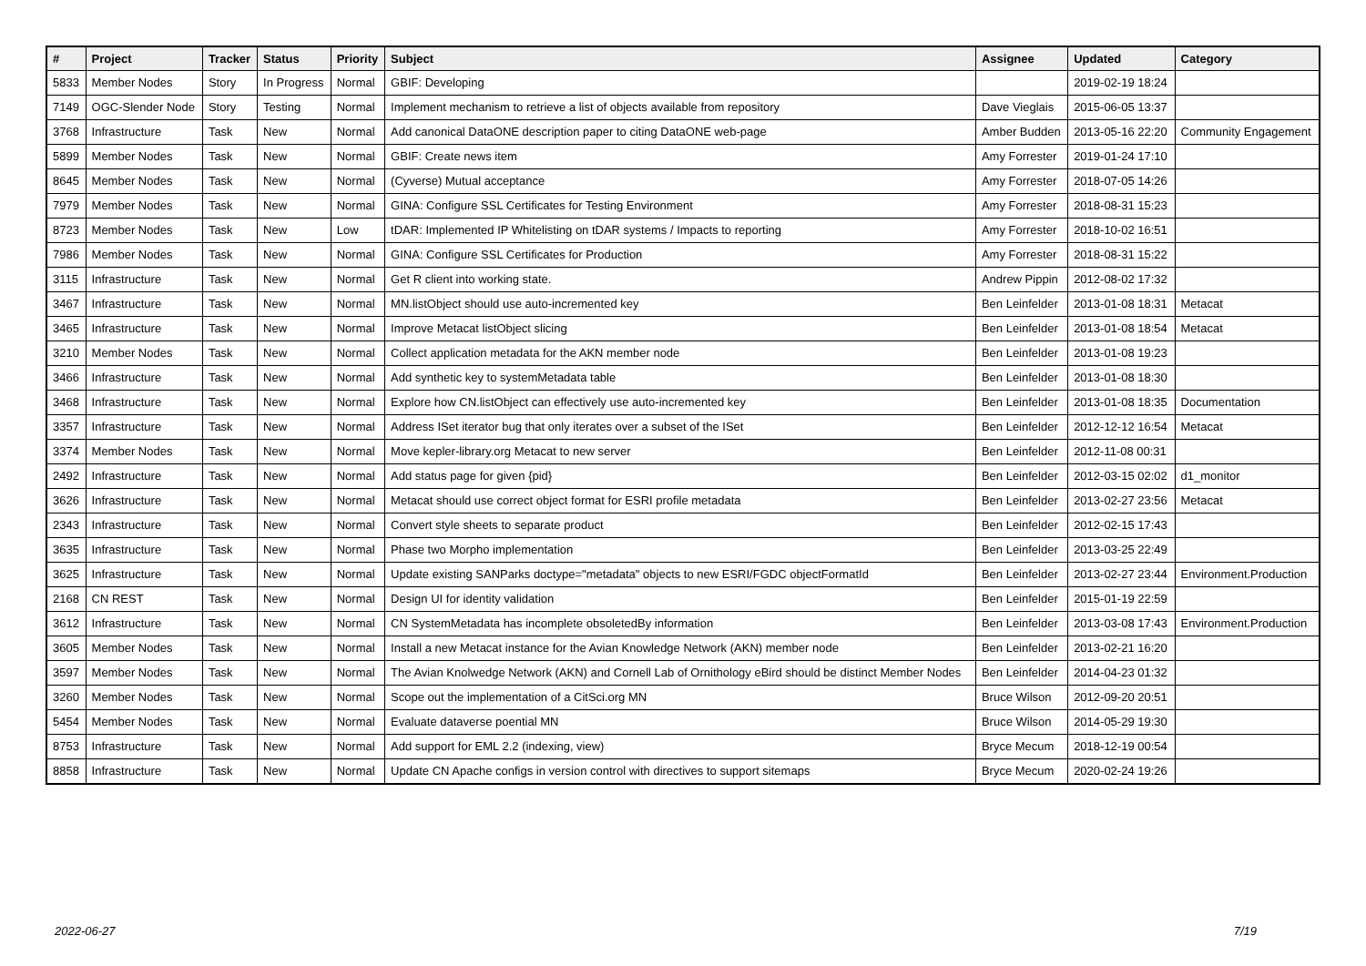| # | Project | Tracker | Status | Priority | Subject | Assignee | Updated | Category |
| --- | --- | --- | --- | --- | --- | --- | --- | --- |
| 5833 | Member Nodes | Story | In Progress | Normal | GBIF: Developing | | 2019-02-19 18:24 | |
| 7149 | OGC-Slender Node | Story | Testing | Normal | Implement mechanism to retrieve a list of objects available from repository | Dave Vieglais | 2015-06-05 13:37 | |
| 3768 | Infrastructure | Task | New | Normal | Add canonical DataONE description paper to citing DataONE web-page | Amber Budden | 2013-05-16 22:20 | Community Engagement |
| 5899 | Member Nodes | Task | New | Normal | GBIF: Create news item | Amy Forrester | 2019-01-24 17:10 | |
| 8645 | Member Nodes | Task | New | Normal | (Cyverse) Mutual acceptance | Amy Forrester | 2018-07-05 14:26 | |
| 7979 | Member Nodes | Task | New | Normal | GINA: Configure SSL Certificates for Testing Environment | Amy Forrester | 2018-08-31 15:23 | |
| 8723 | Member Nodes | Task | New | Low | tDAR: Implemented IP Whitelisting on tDAR systems / Impacts to reporting | Amy Forrester | 2018-10-02 16:51 | |
| 7986 | Member Nodes | Task | New | Normal | GINA: Configure SSL Certificates for Production | Amy Forrester | 2018-08-31 15:22 | |
| 3115 | Infrastructure | Task | New | Normal | Get R client into working state. | Andrew Pippin | 2012-08-02 17:32 | |
| 3467 | Infrastructure | Task | New | Normal | MN.listObject should use auto-incremented key | Ben Leinfelder | 2013-01-08 18:31 | Metacat |
| 3465 | Infrastructure | Task | New | Normal | Improve Metacat listObject slicing | Ben Leinfelder | 2013-01-08 18:54 | Metacat |
| 3210 | Member Nodes | Task | New | Normal | Collect application metadata for the AKN member node | Ben Leinfelder | 2013-01-08 19:23 | |
| 3466 | Infrastructure | Task | New | Normal | Add synthetic key to systemMetadata table | Ben Leinfelder | 2013-01-08 18:30 | |
| 3468 | Infrastructure | Task | New | Normal | Explore how CN.listObject can effectively use auto-incremented key | Ben Leinfelder | 2013-01-08 18:35 | Documentation |
| 3357 | Infrastructure | Task | New | Normal | Address ISet iterator bug that only iterates over a subset of the ISet | Ben Leinfelder | 2012-12-12 16:54 | Metacat |
| 3374 | Member Nodes | Task | New | Normal | Move kepler-library.org Metacat to new server | Ben Leinfelder | 2012-11-08 00:31 | |
| 2492 | Infrastructure | Task | New | Normal | Add status page for given {pid} | Ben Leinfelder | 2012-03-15 02:02 | d1_monitor |
| 3626 | Infrastructure | Task | New | Normal | Metacat should use correct object format for ESRI profile metadata | Ben Leinfelder | 2013-02-27 23:56 | Metacat |
| 2343 | Infrastructure | Task | New | Normal | Convert style sheets to separate product | Ben Leinfelder | 2012-02-15 17:43 | |
| 3635 | Infrastructure | Task | New | Normal | Phase two Morpho implementation | Ben Leinfelder | 2013-03-25 22:49 | |
| 3625 | Infrastructure | Task | New | Normal | Update existing SANParks doctype="metadata" objects to new ESRI/FGDC objectFormatId | Ben Leinfelder | 2013-02-27 23:44 | Environment.Production |
| 2168 | CN REST | Task | New | Normal | Design UI for identity validation | Ben Leinfelder | 2015-01-19 22:59 | |
| 3612 | Infrastructure | Task | New | Normal | CN SystemMetadata has incomplete obsoletedBy information | Ben Leinfelder | 2013-03-08 17:43 | Environment.Production |
| 3605 | Member Nodes | Task | New | Normal | Install a new Metacat instance for the Avian Knowledge Network (AKN) member node | Ben Leinfelder | 2013-02-21 16:20 | |
| 3597 | Member Nodes | Task | New | Normal | The Avian Knolwedge Network (AKN) and Cornell Lab of Ornithology eBird should be distinct Member Nodes | Ben Leinfelder | 2014-04-23 01:32 | |
| 3260 | Member Nodes | Task | New | Normal | Scope out the implementation of a CitSci.org MN | Bruce Wilson | 2012-09-20 20:51 | |
| 5454 | Member Nodes | Task | New | Normal | Evaluate dataverse poential MN | Bruce Wilson | 2014-05-29 19:30 | |
| 8753 | Infrastructure | Task | New | Normal | Add support for EML 2.2 (indexing, view) | Bryce Mecum | 2018-12-19 00:54 | |
| 8858 | Infrastructure | Task | New | Normal | Update CN Apache configs in version control with directives to support sitemaps | Bryce Mecum | 2020-02-24 19:26 | |
2022-06-27 7/19